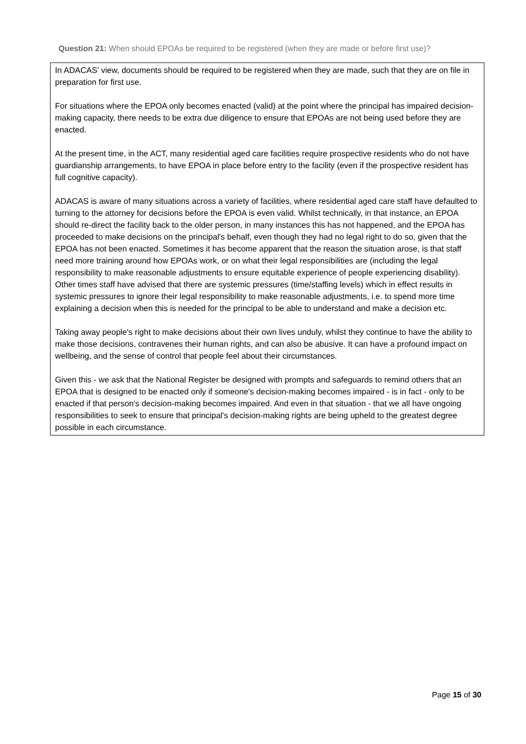Question 21: When should EPOAs be required to be registered (when they are made or before first use)?
In ADACAS’ view, documents should be required to be registered when they are made, such that they are on file in preparation for first use.
For situations where the EPOA only becomes enacted (valid) at the point where the principal has impaired decision-making capacity, there needs to be extra due diligence to ensure that EPOAs are not being used before they are enacted.
At the present time, in the ACT, many residential aged care facilities require prospective residents who do not have guardianship arrangements, to have EPOA in place before entry to the facility (even if the prospective resident has full cognitive capacity).
ADACAS is aware of many situations across a variety of facilities, where residential aged care staff have defaulted to turning to the attorney for decisions before the EPOA is even valid. Whilst technically, in that instance, an EPOA should re-direct the facility back to the older person, in many instances this has not happened, and the EPOA has proceeded to make decisions on the principal's behalf, even though they had no legal right to do so, given that the EPOA has not been enacted. Sometimes it has become apparent that the reason the situation arose, is that staff need more training around how EPOAs work, or on what their legal responsibilities are (including the legal responsibility to make reasonable adjustments to ensure equitable experience of people experiencing disability). Other times staff have advised that there are systemic pressures (time/staffing levels) which in effect results in systemic pressures to ignore their legal responsibility to make reasonable adjustments, i.e. to spend more time explaining a decision when this is needed for the principal to be able to understand and make a decision etc.
Taking away people's right to make decisions about their own lives unduly, whilst they continue to have the ability to make those decisions, contravenes their human rights, and can also be abusive. It can have a profound impact on wellbeing, and the sense of control that people feel about their circumstances.
Given this - we ask that the National Register be designed with prompts and safeguards to remind others that an EPOA that is designed to be enacted only if someone's decision-making becomes impaired - is in fact - only to be enacted if that person's decision-making becomes impaired. And even in that situation - that we all have ongoing responsibilities to seek to ensure that principal's decision-making rights are being upheld to the greatest degree possible in each circumstance.
Page 15 of 30